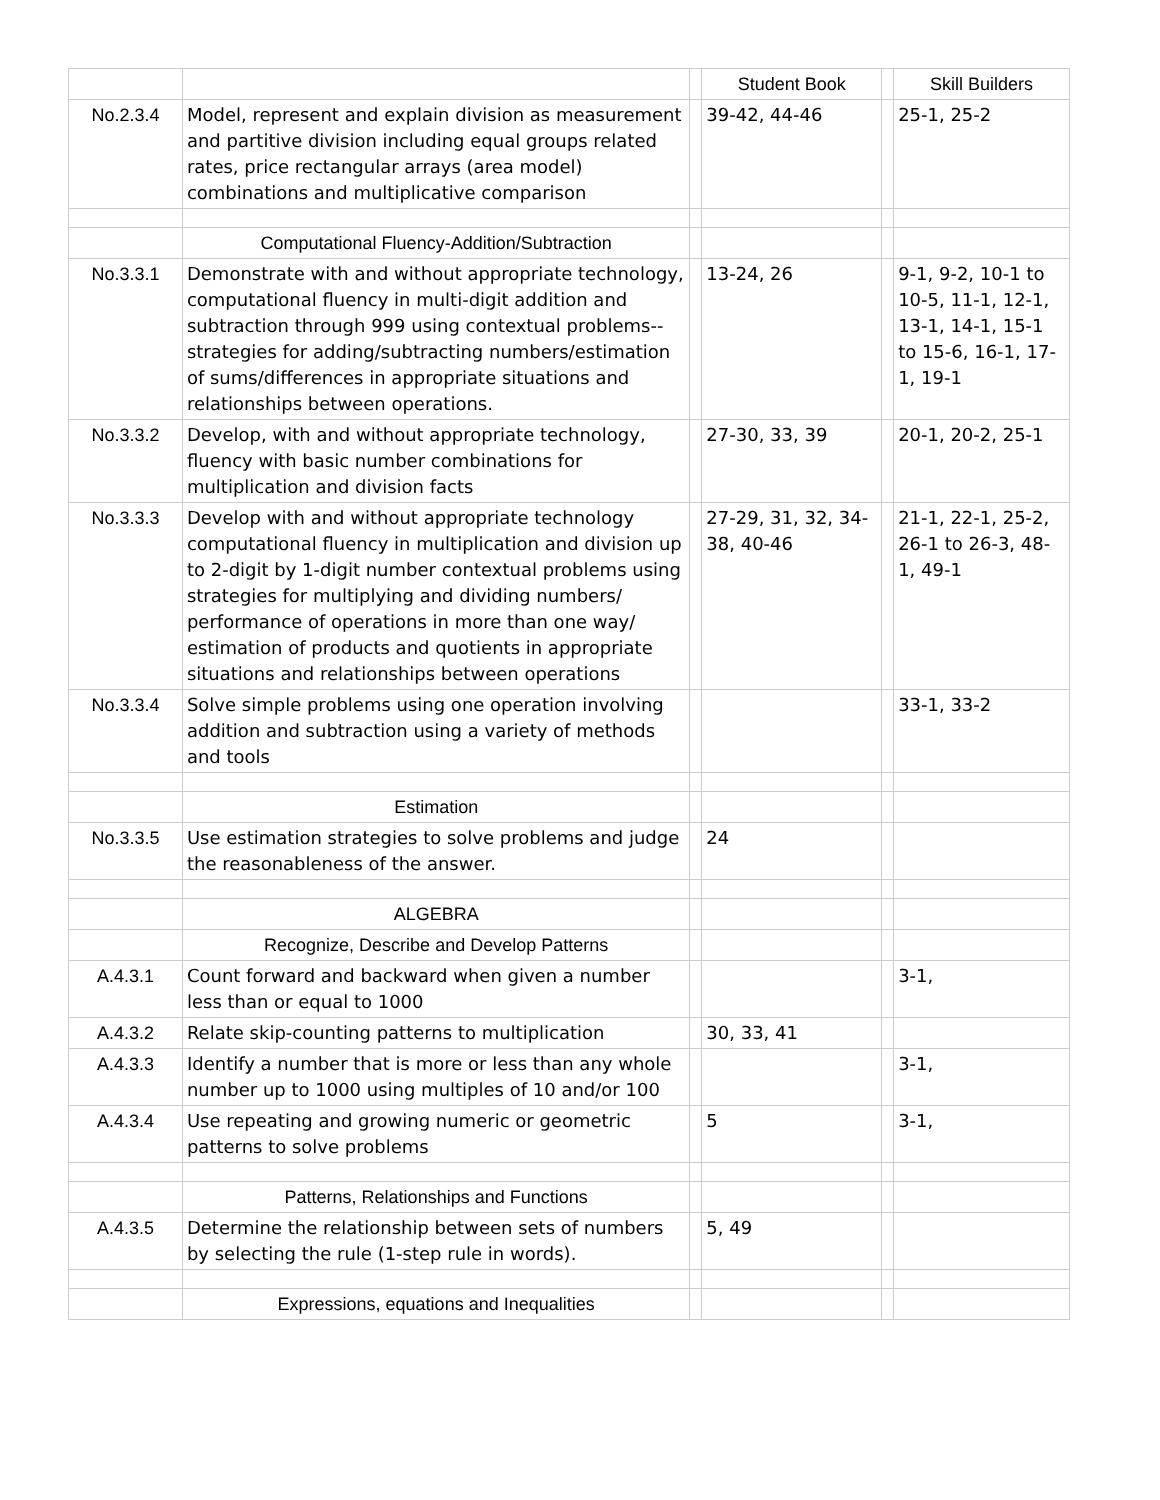| | | | Student Book | | Skill Builders |
| No.2.3.4 | Model, represent and explain division as measurement and partitive division including equal groups related rates, price rectangular arrays (area model) combinations and multiplicative comparison | | 39-42, 44-46 | | 25-1, 25-2 |
| | Computational Fluency-Addition/Subtraction | | | | |
| No.3.3.1 | Demonstrate with and without appropriate technology, computational fluency in multi-digit addition and subtraction through 999 using contextual problems--strategies for adding/subtracting numbers/estimation of sums/differences in appropriate situations and relationships between operations. | | 13-24, 26 | | 9-1, 9-2, 10-1 to 10-5, 11-1, 12-1, 13-1, 14-1, 15-1 to 15-6, 16-1, 17-1, 19-1 |
| No.3.3.2 | Develop, with and without appropriate technology, fluency with basic number combinations for multiplication and division facts | | 27-30, 33, 39 | | 20-1, 20-2, 25-1 |
| No.3.3.3 | Develop with and without appropriate technology computational fluency in multiplication and division up to 2-digit by 1-digit number contextual problems using strategies for multiplying and dividing numbers/ performance of operations in more than one way/ estimation of products and quotients in appropriate situations and relationships between operations | | 27-29, 31, 32, 34-38, 40-46 | | 21-1, 22-1, 25-2, 26-1 to 26-3, 48-1, 49-1 |
| No.3.3.4 | Solve simple problems using one operation involving addition and subtraction using a variety of methods and tools | | | | 33-1, 33-2 |
| | Estimation | | | | |
| No.3.3.5 | Use estimation strategies to solve problems and judge the reasonableness of the answer. | | 24 | | |
| | ALGEBRA | | | | |
| | Recognize, Describe and Develop Patterns | | | | |
| A.4.3.1 | Count forward and backward when given a number less than or equal to 1000 | | | | 3-1, |
| A.4.3.2 | Relate skip-counting patterns to multiplication | | 30, 33, 41 | | |
| A.4.3.3 | Identify a number that is more or less than any whole number up to 1000 using multiples of 10 and/or 100 | | | | 3-1, |
| A.4.3.4 | Use repeating and growing numeric or geometric patterns to solve problems | | 5 | | 3-1, |
| | Patterns, Relationships and Functions | | | | |
| A.4.3.5 | Determine the relationship between sets of numbers by selecting the rule (1-step rule in words). | | 5, 49 | | |
| | Expressions, equations and Inequalities | | | | |